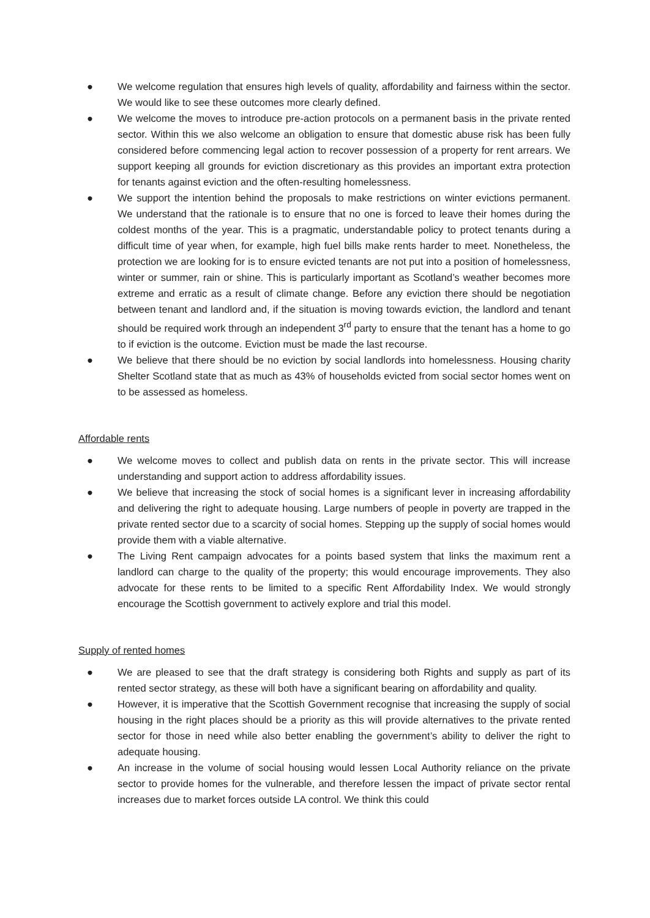● We welcome regulation that ensures high levels of quality, affordability and fairness within the sector. We would like to see these outcomes more clearly defined.
● We welcome the moves to introduce pre-action protocols on a permanent basis in the private rented sector. Within this we also welcome an obligation to ensure that domestic abuse risk has been fully considered before commencing legal action to recover possession of a property for rent arrears. We support keeping all grounds for eviction discretionary as this provides an important extra protection for tenants against eviction and the often-resulting homelessness.
● We support the intention behind the proposals to make restrictions on winter evictions permanent. We understand that the rationale is to ensure that no one is forced to leave their homes during the coldest months of the year. This is a pragmatic, understandable policy to protect tenants during a difficult time of year when, for example, high fuel bills make rents harder to meet. Nonetheless, the protection we are looking for is to ensure evicted tenants are not put into a position of homelessness, winter or summer, rain or shine. This is particularly important as Scotland’s weather becomes more extreme and erratic as a result of climate change. Before any eviction there should be negotiation between tenant and landlord and, if the situation is moving towards eviction, the landlord and tenant should be required work through an independent 3<sup>rd</sup> party to ensure that the tenant has a home to go to if eviction is the outcome. Eviction must be made the last recourse.
● We believe that there should be no eviction by social landlords into homelessness. Housing charity Shelter Scotland state that as much as 43% of households evicted from social sector homes went on to be assessed as homeless.
Affordable rents
● We welcome moves to collect and publish data on rents in the private sector. This will increase understanding and support action to address affordability issues.
● We believe that increasing the stock of social homes is a significant lever in increasing affordability and delivering the right to adequate housing. Large numbers of people in poverty are trapped in the private rented sector due to a scarcity of social homes. Stepping up the supply of social homes would provide them with a viable alternative.
● The Living Rent campaign advocates for a points based system that links the maximum rent a landlord can charge to the quality of the property; this would encourage improvements. They also advocate for these rents to be limited to a specific Rent Affordability Index. We would strongly encourage the Scottish government to actively explore and trial this model.
Supply of rented homes
● We are pleased to see that the draft strategy is considering both Rights and supply as part of its rented sector strategy, as these will both have a significant bearing on affordability and quality.
● However, it is imperative that the Scottish Government recognise that increasing the supply of social housing in the right places should be a priority as this will provide alternatives to the private rented sector for those in need while also better enabling the government’s ability to deliver the right to adequate housing.
● An increase in the volume of social housing would lessen Local Authority reliance on the private sector to provide homes for the vulnerable, and therefore lessen the impact of private sector rental increases due to market forces outside LA control. We think this could